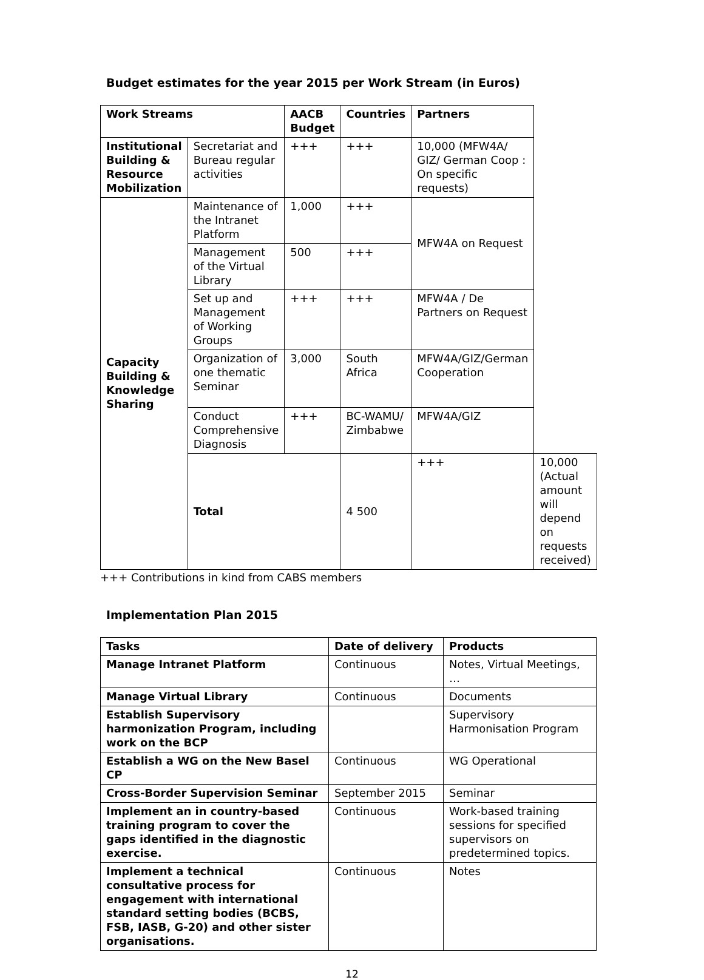Budget estimates for the year 2015 per Work Stream (in Euros)
| Work Streams | | AACB Budget | Countries | Partners | |
| --- | --- | --- | --- | --- | --- |
| Institutional Building & Resource Mobilization | Secretariat and Bureau regular activities | +++ | +++ | 10,000 (MFW4A/ GIZ/ German Coop : On specific requests) | |
| Capacity Building & Knowledge Sharing | Maintenance of the Intranet Platform | 1,000 | +++ | MFW4A on Request | |
| | Management of the Virtual Library | 500 | +++ | | |
| | Set up and Management of Working Groups | +++ | +++ | MFW4A / De Partners on Request | |
| | Organization of one thematic Seminar | 3,000 | South Africa | MFW4A/GIZ/German Cooperation | |
| | Conduct Comprehensive Diagnosis | +++ | BC-WAMU/ Zimbabwe | MFW4A/GIZ | |
| | Total | | 4 500 | +++ | 10,000 (Actual amount will depend on requests received) |
+++ Contributions in kind from CABS members
Implementation Plan 2015
| Tasks | Date of delivery | Products |
| --- | --- | --- |
| Manage Intranet Platform | Continuous | Notes, Virtual Meetings, … |
| Manage Virtual Library | Continuous | Documents |
| Establish Supervisory harmonization Program, including work on the BCP | | Supervisory Harmonisation Program |
| Establish a WG on the New Basel CP | Continuous | WG Operational |
| Cross-Border Supervision Seminar | September 2015 | Seminar |
| Implement an in country-based training program to cover the gaps identified in the diagnostic exercise. | Continuous | Work-based training sessions for specified supervisors on predetermined topics. |
| Implement a technical consultative process for engagement with international standard setting bodies (BCBS, FSB, IASB, G-20) and other sister organisations. | Continuous | Notes |
12